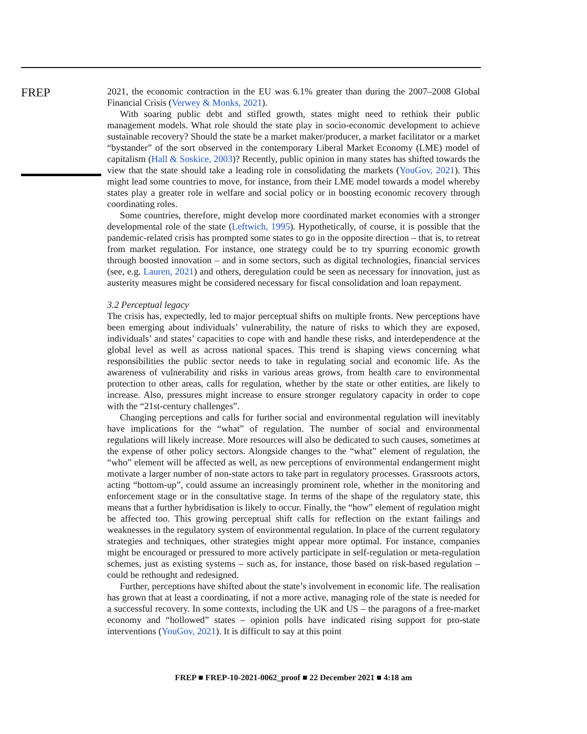FREP
2021, the economic contraction in the EU was 6.1% greater than during the 2007–2008 Global Financial Crisis (Verwey & Monks, 2021).
With soaring public debt and stifled growth, states might need to rethink their public management models. What role should the state play in socio-economic development to achieve sustainable recovery? Should the state be a market maker/producer, a market facilitator or a market “bystander” of the sort observed in the contemporary Liberal Market Economy (LME) model of capitalism (Hall & Soskice, 2003)? Recently, public opinion in many states has shifted towards the view that the state should take a leading role in consolidating the markets (YouGov, 2021). This might lead some countries to move, for instance, from their LME model towards a model whereby states play a greater role in welfare and social policy or in boosting economic recovery through coordinating roles.
Some countries, therefore, might develop more coordinated market economies with a stronger developmental role of the state (Leftwich, 1995). Hypothetically, of course, it is possible that the pandemic-related crisis has prompted some states to go in the opposite direction – that is, to retreat from market regulation. For instance, one strategy could be to try spurring economic growth through boosted innovation – and in some sectors, such as digital technologies, financial services (see, e.g. Lauren, 2021) and others, deregulation could be seen as necessary for innovation, just as austerity measures might be considered necessary for fiscal consolidation and loan repayment.
3.2 Perceptual legacy
The crisis has, expectedly, led to major perceptual shifts on multiple fronts. New perceptions have been emerging about individuals’ vulnerability, the nature of risks to which they are exposed, individuals’ and states’ capacities to cope with and handle these risks, and interdependence at the global level as well as across national spaces. This trend is shaping views concerning what responsibilities the public sector needs to take in regulating social and economic life. As the awareness of vulnerability and risks in various areas grows, from health care to environmental protection to other areas, calls for regulation, whether by the state or other entities, are likely to increase. Also, pressures might increase to ensure stronger regulatory capacity in order to cope with the “21st-century challenges”.
Changing perceptions and calls for further social and environmental regulation will inevitably have implications for the “what” of regulation. The number of social and environmental regulations will likely increase. More resources will also be dedicated to such causes, sometimes at the expense of other policy sectors. Alongside changes to the “what” element of regulation, the “who” element will be affected as well, as new perceptions of environmental endangerment might motivate a larger number of non-state actors to take part in regulatory processes. Grassroots actors, acting “bottom-up”, could assume an increasingly prominent role, whether in the monitoring and enforcement stage or in the consultative stage. In terms of the shape of the regulatory state, this means that a further hybridisation is likely to occur. Finally, the “how” element of regulation might be affected too. This growing perceptual shift calls for reflection on the extant failings and weaknesses in the regulatory system of environmental regulation. In place of the current regulatory strategies and techniques, other strategies might appear more optimal. For instance, companies might be encouraged or pressured to more actively participate in self-regulation or meta-regulation schemes, just as existing systems – such as, for instance, those based on risk-based regulation – could be rethought and redesigned.
Further, perceptions have shifted about the state’s involvement in economic life. The realisation has grown that at least a coordinating, if not a more active, managing role of the state is needed for a successful recovery. In some contexts, including the UK and US – the paragons of a free-market economy and “hollowed” states – opinion polls have indicated rising support for pro-state interventions (YouGov, 2021). It is difficult to say at this point
FREP ■ FREP-10-2021-0062_proof ■ 22 December 2021 ■ 4:18 am